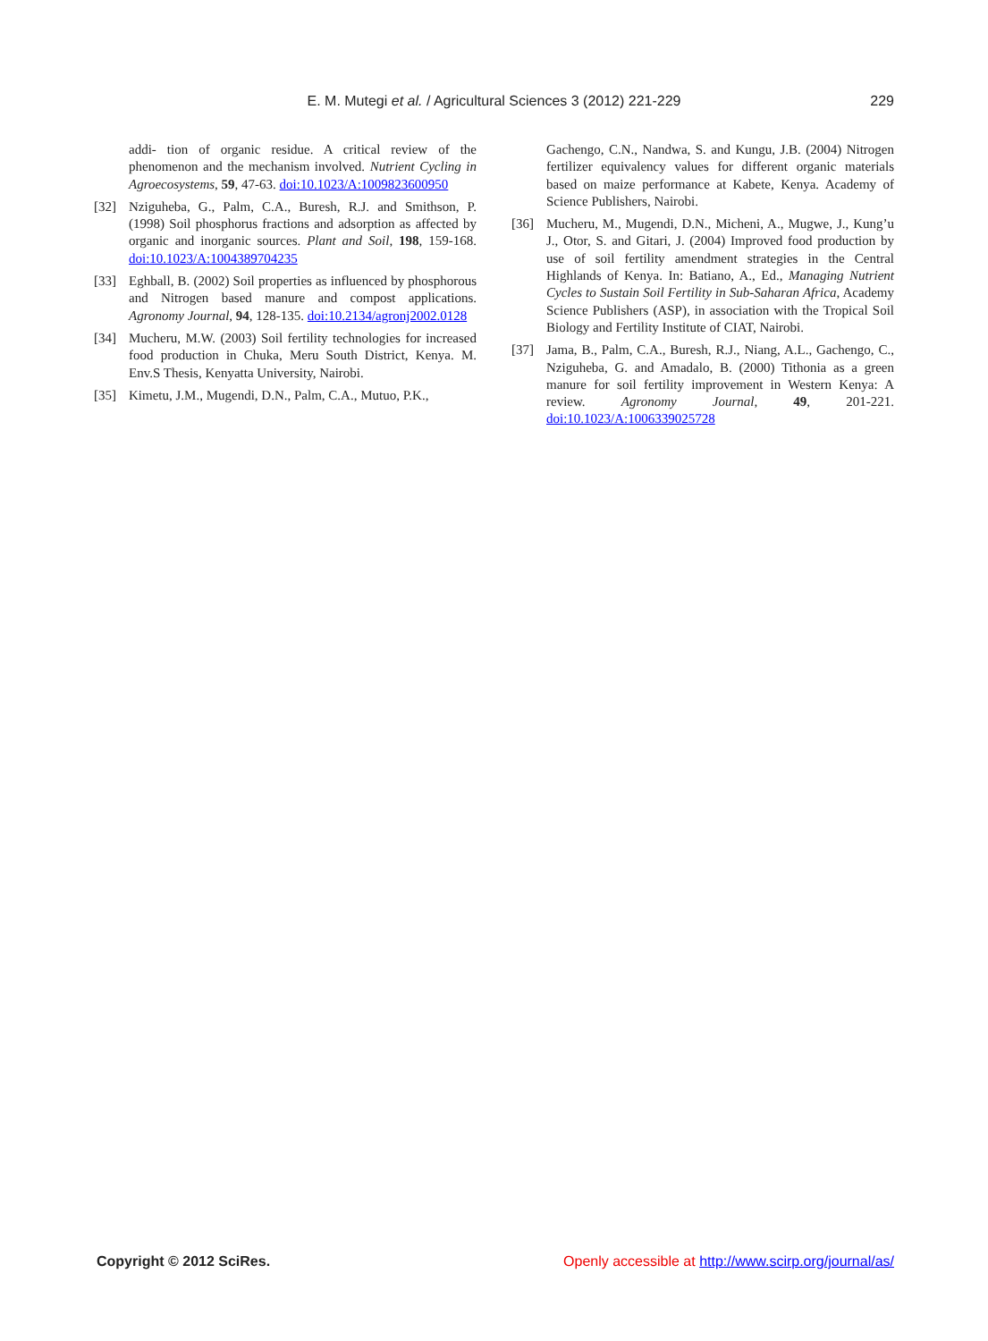E. M. Mutegi et al. / Agricultural Sciences 3 (2012) 221-229 229
addi- tion of organic residue. A critical review of the phenomenon and the mechanism involved. Nutrient Cycling in Agroecosystems, 59, 47-63. doi:10.1023/A:1009823600950
[32] Nziguheba, G., Palm, C.A., Buresh, R.J. and Smithson, P. (1998) Soil phosphorus fractions and adsorption as affected by organic and inorganic sources. Plant and Soil, 198, 159-168. doi:10.1023/A:1004389704235
[33] Eghball, B. (2002) Soil properties as influenced by phosphorous and Nitrogen based manure and compost applications. Agronomy Journal, 94, 128-135. doi:10.2134/agronj2002.0128
[34] Mucheru, M.W. (2003) Soil fertility technologies for increased food production in Chuka, Meru South District, Kenya. M. Env.S Thesis, Kenyatta University, Nairobi.
[35] Kimetu, J.M., Mugendi, D.N., Palm, C.A., Mutuo, P.K.,
Gachengo, C.N., Nandwa, S. and Kungu, J.B. (2004) Nitrogen fertilizer equivalency values for different organic materials based on maize performance at Kabete, Kenya. Academy of Science Publishers, Nairobi.
[36] Mucheru, M., Mugendi, D.N., Micheni, A., Mugwe, J., Kung’u J., Otor, S. and Gitari, J. (2004) Improved food production by use of soil fertility amendment strategies in the Central Highlands of Kenya. In: Batiano, A., Ed., Managing Nutrient Cycles to Sustain Soil Fertility in Sub-Saharan Africa, Academy Science Publishers (ASP), in association with the Tropical Soil Biology and Fertility Institute of CIAT, Nairobi.
[37] Jama, B., Palm, C.A., Buresh, R.J., Niang, A.L., Gachengo, C., Nziguheba, G. and Amadalo, B. (2000) Tithonia as a green manure for soil fertility improvement in Western Kenya: A review. Agronomy Journal, 49, 201-221. doi:10.1023/A:1006339025728
Copyright © 2012 SciRes. Openly accessible at http://www.scirp.org/journal/as/